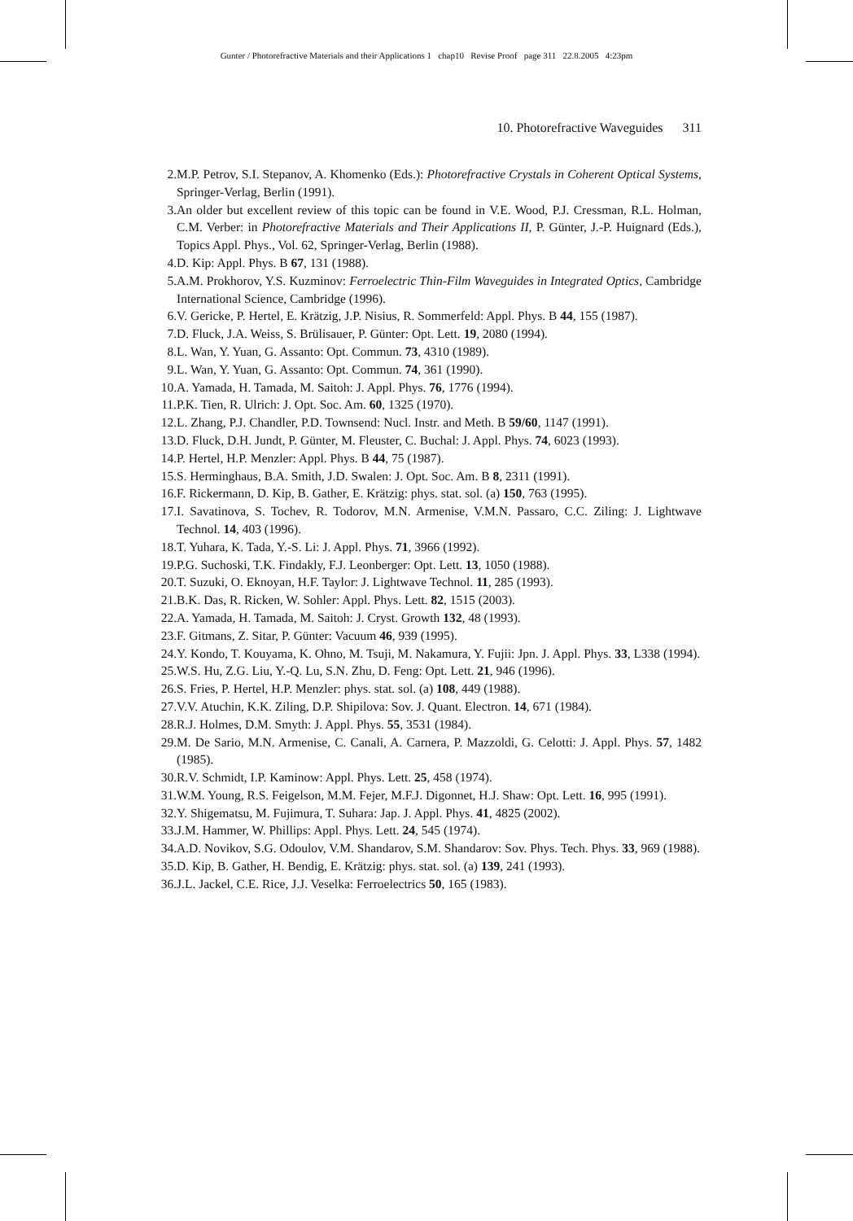Gunter / Photorefractive Materials and their Applications 1 chap10 Revise Proof page 311 22.8.2005 4:23pm
10. Photorefractive Waveguides 311
2. M.P. Petrov, S.I. Stepanov, A. Khomenko (Eds.): Photorefractive Crystals in Coherent Optical Systems, Springer-Verlag, Berlin (1991).
3. An older but excellent review of this topic can be found in V.E. Wood, P.J. Cressman, R.L. Holman, C.M. Verber: in Photorefractive Materials and Their Applications II, P. Günter, J.-P. Huignard (Eds.), Topics Appl. Phys., Vol. 62, Springer-Verlag, Berlin (1988).
4. D. Kip: Appl. Phys. B 67, 131 (1988).
5. A.M. Prokhorov, Y.S. Kuzminov: Ferroelectric Thin-Film Waveguides in Integrated Optics, Cambridge International Science, Cambridge (1996).
6. V. Gericke, P. Hertel, E. Krätzig, J.P. Nisius, R. Sommerfeld: Appl. Phys. B 44, 155 (1987).
7. D. Fluck, J.A. Weiss, S. Brülisauer, P. Günter: Opt. Lett. 19, 2080 (1994).
8. L. Wan, Y. Yuan, G. Assanto: Opt. Commun. 73, 4310 (1989).
9. L. Wan, Y. Yuan, G. Assanto: Opt. Commun. 74, 361 (1990).
10. A. Yamada, H. Tamada, M. Saitoh: J. Appl. Phys. 76, 1776 (1994).
11. P.K. Tien, R. Ulrich: J. Opt. Soc. Am. 60, 1325 (1970).
12. L. Zhang, P.J. Chandler, P.D. Townsend: Nucl. Instr. and Meth. B 59/60, 1147 (1991).
13. D. Fluck, D.H. Jundt, P. Günter, M. Fleuster, C. Buchal: J. Appl. Phys. 74, 6023 (1993).
14. P. Hertel, H.P. Menzler: Appl. Phys. B 44, 75 (1987).
15. S. Herminghaus, B.A. Smith, J.D. Swalen: J. Opt. Soc. Am. B 8, 2311 (1991).
16. F. Rickermann, D. Kip, B. Gather, E. Krätzig: phys. stat. sol. (a) 150, 763 (1995).
17. I. Savatinova, S. Tochev, R. Todorov, M.N. Armenise, V.M.N. Passaro, C.C. Ziling: J. Lightwave Technol. 14, 403 (1996).
18. T. Yuhara, K. Tada, Y.-S. Li: J. Appl. Phys. 71, 3966 (1992).
19. P.G. Suchoski, T.K. Findakly, F.J. Leonberger: Opt. Lett. 13, 1050 (1988).
20. T. Suzuki, O. Eknoyan, H.F. Taylor: J. Lightwave Technol. 11, 285 (1993).
21. B.K. Das, R. Ricken, W. Sohler: Appl. Phys. Lett. 82, 1515 (2003).
22. A. Yamada, H. Tamada, M. Saitoh: J. Cryst. Growth 132, 48 (1993).
23. F. Gitmans, Z. Sitar, P. Günter: Vacuum 46, 939 (1995).
24. Y. Kondo, T. Kouyama, K. Ohno, M. Tsuji, M. Nakamura, Y. Fujii: Jpn. J. Appl. Phys. 33, L338 (1994).
25. W.S. Hu, Z.G. Liu, Y.-Q. Lu, S.N. Zhu, D. Feng: Opt. Lett. 21, 946 (1996).
26. S. Fries, P. Hertel, H.P. Menzler: phys. stat. sol. (a) 108, 449 (1988).
27. V.V. Atuchin, K.K. Ziling, D.P. Shipilova: Sov. J. Quant. Electron. 14, 671 (1984).
28. R.J. Holmes, D.M. Smyth: J. Appl. Phys. 55, 3531 (1984).
29. M. De Sario, M.N. Armenise, C. Canali, A. Carnera, P. Mazzoldi, G. Celotti: J. Appl. Phys. 57, 1482 (1985).
30. R.V. Schmidt, I.P. Kaminow: Appl. Phys. Lett. 25, 458 (1974).
31. W.M. Young, R.S. Feigelson, M.M. Fejer, M.F.J. Digonnet, H.J. Shaw: Opt. Lett. 16, 995 (1991).
32. Y. Shigematsu, M. Fujimura, T. Suhara: Jap. J. Appl. Phys. 41, 4825 (2002).
33. J.M. Hammer, W. Phillips: Appl. Phys. Lett. 24, 545 (1974).
34. A.D. Novikov, S.G. Odoulov, V.M. Shandarov, S.M. Shandarov: Sov. Phys. Tech. Phys. 33, 969 (1988).
35. D. Kip, B. Gather, H. Bendig, E. Krätzig: phys. stat. sol. (a) 139, 241 (1993).
36. J.L. Jackel, C.E. Rice, J.J. Veselka: Ferroelectrics 50, 165 (1983).